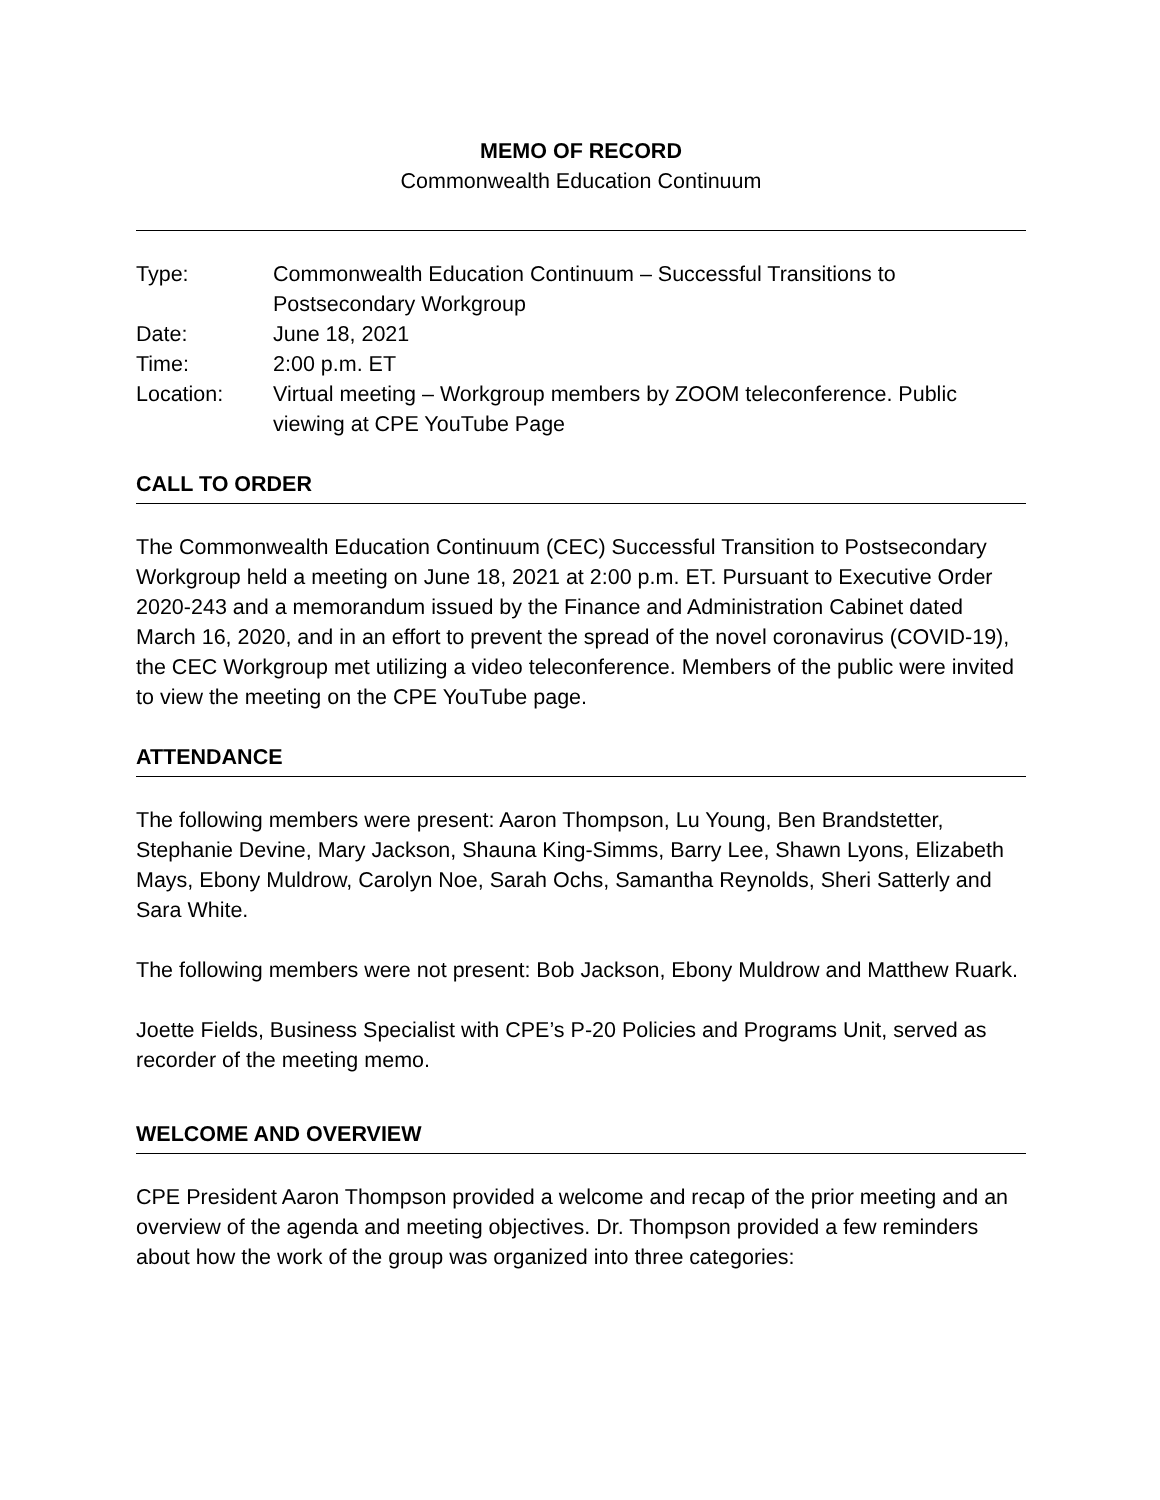MEMO OF RECORD
Commonwealth Education Continuum
| Type: | Commonwealth Education Continuum – Successful Transitions to Postsecondary Workgroup |
| Date: | June 18, 2021 |
| Time: | 2:00 p.m. ET |
| Location: | Virtual meeting – Workgroup members by ZOOM teleconference. Public viewing at CPE YouTube Page |
CALL TO ORDER
The Commonwealth Education Continuum (CEC) Successful Transition to Postsecondary Workgroup held a meeting on June 18, 2021 at 2:00 p.m. ET. Pursuant to Executive Order 2020-243 and a memorandum issued by the Finance and Administration Cabinet dated March 16, 2020, and in an effort to prevent the spread of the novel coronavirus (COVID-19), the CEC Workgroup met utilizing a video teleconference. Members of the public were invited to view the meeting on the CPE YouTube page.
ATTENDANCE
The following members were present: Aaron Thompson, Lu Young, Ben Brandstetter, Stephanie Devine, Mary Jackson, Shauna King-Simms, Barry Lee, Shawn Lyons, Elizabeth Mays, Ebony Muldrow, Carolyn Noe, Sarah Ochs, Samantha Reynolds, Sheri Satterly and Sara White.
The following members were not present: Bob Jackson, Ebony Muldrow and Matthew Ruark.
Joette Fields, Business Specialist with CPE’s P-20 Policies and Programs Unit, served as recorder of the meeting memo.
WELCOME AND OVERVIEW
CPE President Aaron Thompson provided a welcome and recap of the prior meeting and an overview of the agenda and meeting objectives. Dr. Thompson provided a few reminders about how the work of the group was organized into three categories: